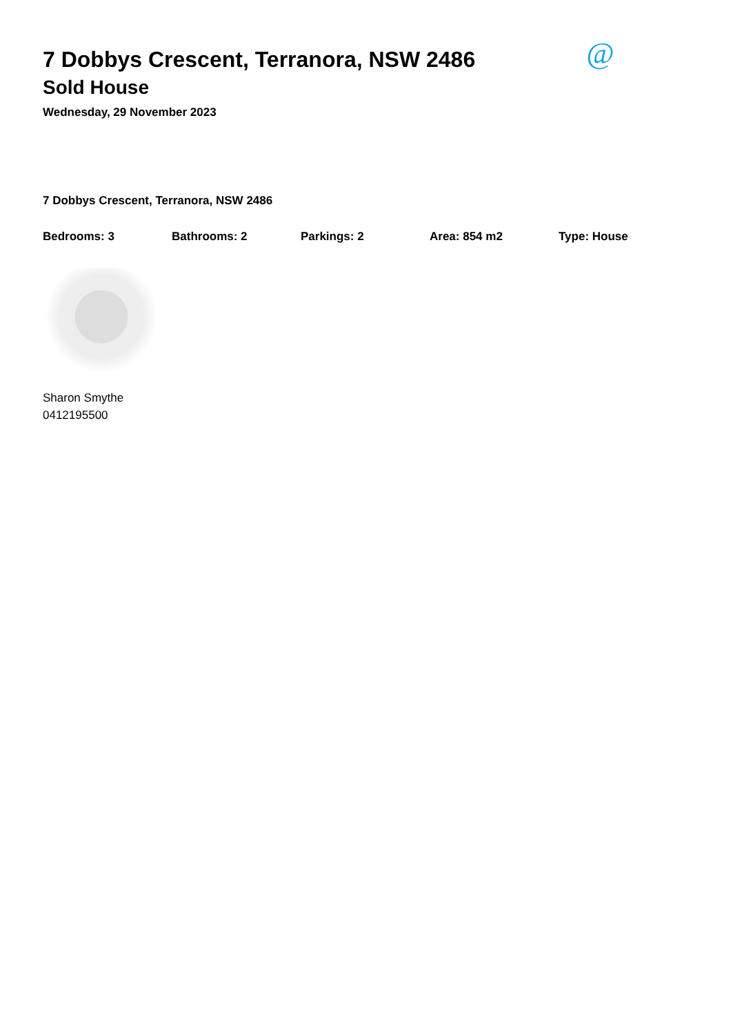@
7 Dobbys Crescent, Terranora, NSW 2486
Sold House
Wednesday, 29 November 2023
7 Dobbys Crescent, Terranora, NSW 2486
Bedrooms: 3 Bathrooms: 2 Parkings: 2 Area: 854 m2 Type: House
Sharon Smythe
0412195500